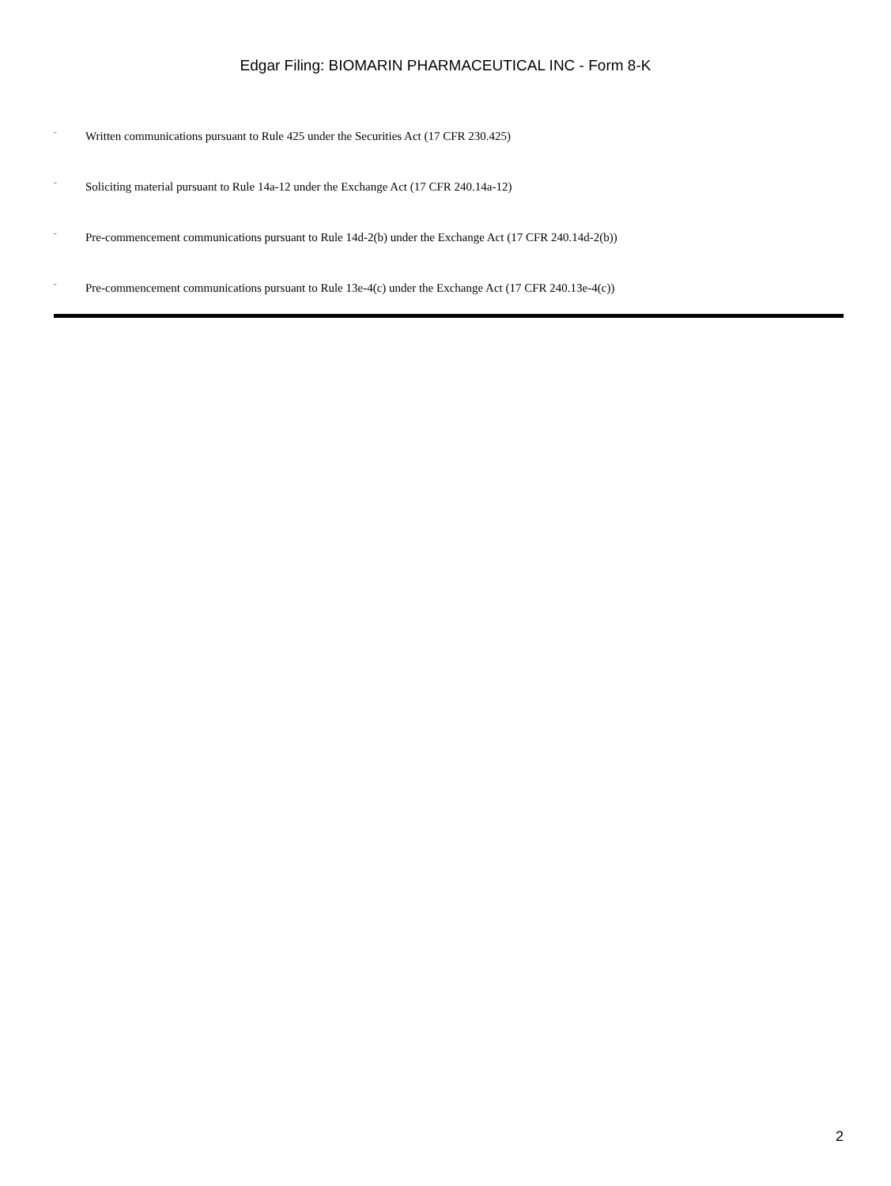Edgar Filing: BIOMARIN PHARMACEUTICAL INC - Form 8-K
¨ Written communications pursuant to Rule 425 under the Securities Act (17 CFR 230.425)
¨ Soliciting material pursuant to Rule 14a-12 under the Exchange Act (17 CFR 240.14a-12)
¨ Pre-commencement communications pursuant to Rule 14d-2(b) under the Exchange Act (17 CFR 240.14d-2(b))
¨ Pre-commencement communications pursuant to Rule 13e-4(c) under the Exchange Act (17 CFR 240.13e-4(c))
2